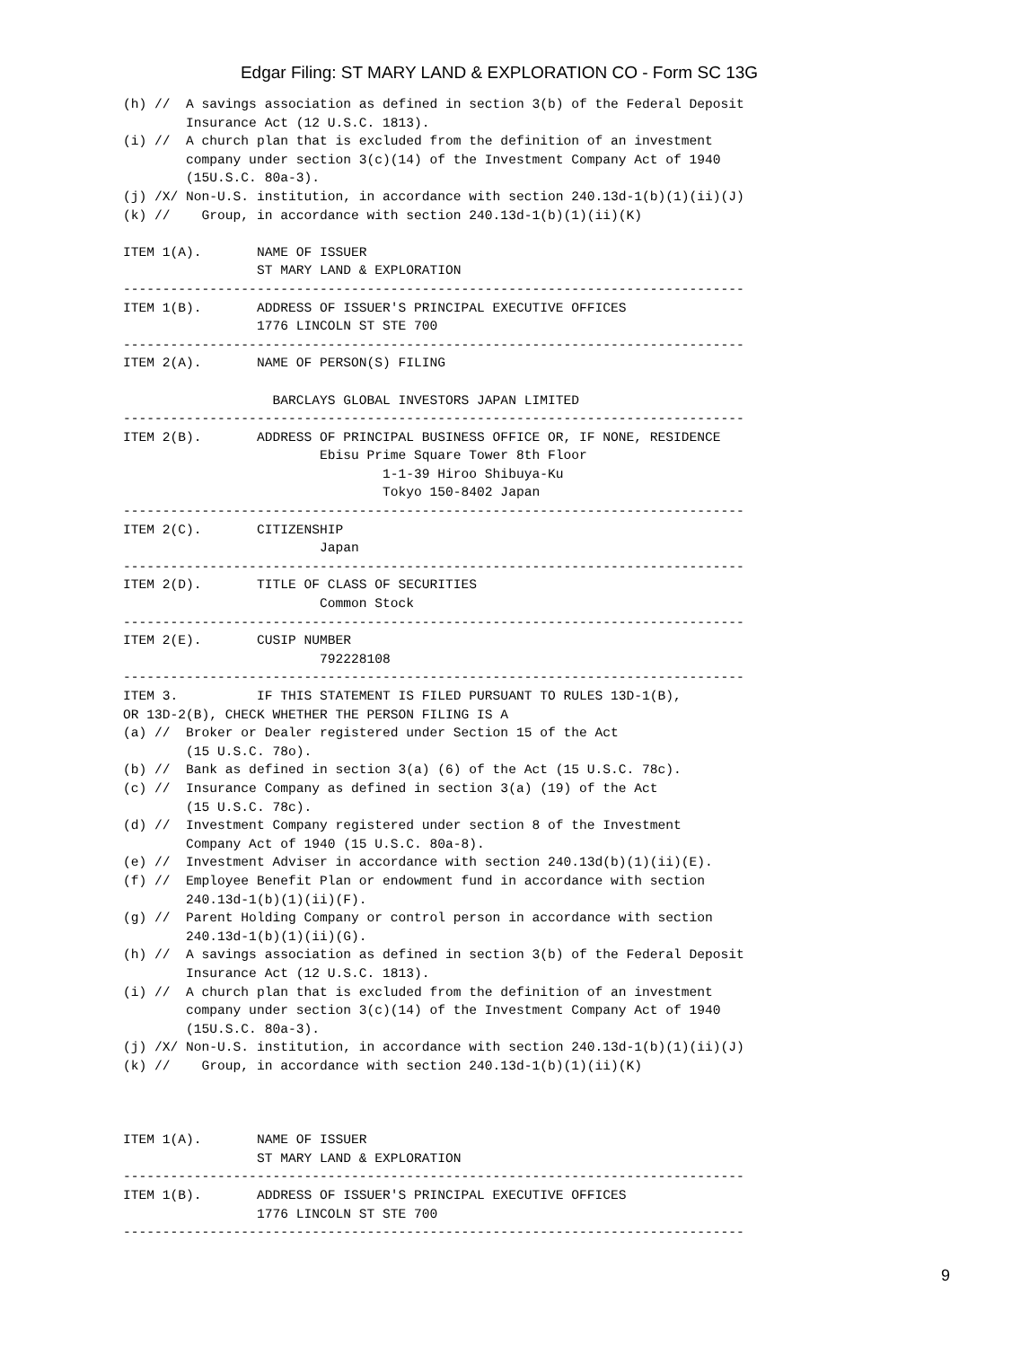Edgar Filing: ST MARY LAND & EXPLORATION CO - Form SC 13G
(h) //  A savings association as defined in section 3(b) of the Federal Deposit
        Insurance Act (12 U.S.C. 1813).
(i) //  A church plan that is excluded from the definition of an investment
        company under section 3(c)(14) of the Investment Company Act of 1940
        (15U.S.C. 80a-3).
(j) /X/ Non-U.S. institution, in accordance with section 240.13d-1(b)(1)(ii)(J)
(k) //    Group, in accordance with section 240.13d-1(b)(1)(ii)(K)

ITEM 1(A).       NAME OF ISSUER
                 ST MARY LAND & EXPLORATION
-------------------------------------------------------------------------------
ITEM 1(B).       ADDRESS OF ISSUER'S PRINCIPAL EXECUTIVE OFFICES
                 1776 LINCOLN ST STE 700
-------------------------------------------------------------------------------
ITEM 2(A).       NAME OF PERSON(S) FILING

                   BARCLAYS GLOBAL INVESTORS JAPAN LIMITED
-------------------------------------------------------------------------------
ITEM 2(B).       ADDRESS OF PRINCIPAL BUSINESS OFFICE OR, IF NONE, RESIDENCE
                         Ebisu Prime Square Tower 8th Floor
                                 1-1-39 Hiroo Shibuya-Ku
                                 Tokyo 150-8402 Japan
-------------------------------------------------------------------------------
ITEM 2(C).       CITIZENSHIP
                         Japan
-------------------------------------------------------------------------------
ITEM 2(D).       TITLE OF CLASS OF SECURITIES
                         Common Stock
-------------------------------------------------------------------------------
ITEM 2(E).       CUSIP NUMBER
                         792228108
-------------------------------------------------------------------------------
ITEM 3.          IF THIS STATEMENT IS FILED PURSUANT TO RULES 13D-1(B),
OR 13D-2(B), CHECK WHETHER THE PERSON FILING IS A
(a) //  Broker or Dealer registered under Section 15 of the Act
        (15 U.S.C. 78o).
(b) //  Bank as defined in section 3(a) (6) of the Act (15 U.S.C. 78c).
(c) //  Insurance Company as defined in section 3(a) (19) of the Act
        (15 U.S.C. 78c).
(d) //  Investment Company registered under section 8 of the Investment
        Company Act of 1940 (15 U.S.C. 80a-8).
(e) //  Investment Adviser in accordance with section 240.13d(b)(1)(ii)(E).
(f) //  Employee Benefit Plan or endowment fund in accordance with section
        240.13d-1(b)(1)(ii)(F).
(g) //  Parent Holding Company or control person in accordance with section
        240.13d-1(b)(1)(ii)(G).
(h) //  A savings association as defined in section 3(b) of the Federal Deposit
        Insurance Act (12 U.S.C. 1813).
(i) //  A church plan that is excluded from the definition of an investment
        company under section 3(c)(14) of the Investment Company Act of 1940
        (15U.S.C. 80a-3).
(j) /X/ Non-U.S. institution, in accordance with section 240.13d-1(b)(1)(ii)(J)
(k) //    Group, in accordance with section 240.13d-1(b)(1)(ii)(K)



ITEM 1(A).       NAME OF ISSUER
                 ST MARY LAND & EXPLORATION
-------------------------------------------------------------------------------
ITEM 1(B).       ADDRESS OF ISSUER'S PRINCIPAL EXECUTIVE OFFICES
                 1776 LINCOLN ST STE 700
-------------------------------------------------------------------------------
9